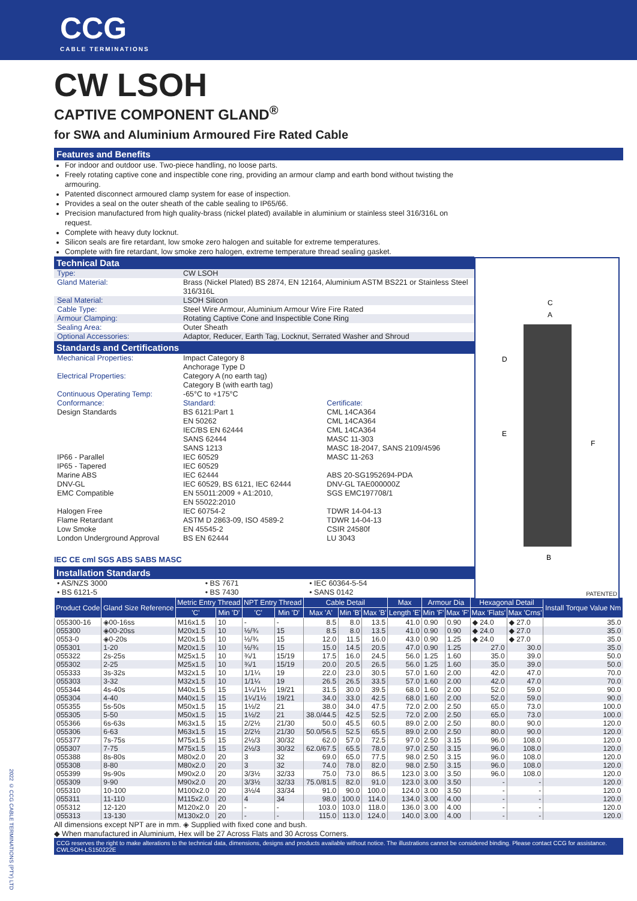CCG
CABLE TERMINATIONS
CW LSOH
CAPTIVE COMPONENT GLAND<sup>®</sup>
for SWA and Aluminium Armoured Fire Rated Cable
Features and Benefits
For indoor and outdoor use. Two-piece handling, no loose parts.
Freely rotating captive cone and inspectible cone ring, providing an armour clamp and earth bond without twisting the armouring.
Patented disconnect armoured clamp system for ease of inspection.
Provides a seal on the outer sheath of the cable sealing to IP65/66.
Precision manufactured from high quality-brass (nickel plated) available in aluminium or stainless steel 316/316L on request.
Complete with heavy duty locknut.
Silicon seals are fire retardant, low smoke zero halogen and suitable for extreme temperatures.
Complete with fire retardant, low smoke zero halogen, extreme temperature thread sealing gasket.
Technical Data
| Type: | CW LSOH |
| Gland Material: | Brass (Nickel Plated) BS 2874, EN 12164, Aluminium ASTM BS221 or Stainless Steel 316/316L |
| Seal Material: | LSOH Silicon |
| Cable Type: | Steel Wire Armour, Aluminium Armour Wire Fire Rated |
| Armour Clamping: | Rotating Captive Cone and Inspectible Cone Ring |
| Sealing Area: | Outer Sheath |
| Optional Accessories: | Adaptor, Reducer, Earth Tag, Locknut, Serrated Washer and Shroud |
Standards and Certifications
| Mechanical Properties: | Impact Category 8 Anchorage Type D | |
| Electrical Properties: | Category A (no earth tag) Category B (with earth tag) | |
| Continuous Operating Temp: | -65°C to +175°C | |
| Conformance: | Standard: | Certificate: |
| Design Standards | BS 6121:Part 1 EN 50262 IEC/BS EN 62444 SANS 62444 SANS 1213 | CML 14CA364 CML 14CA364 CML 14CA364 MASC 11-303 MASC 18-2047, SANS 2109/4596 |
| IP66 - Parallel IP65 - Tapered | IEC 60529 IEC 60529 | MASC 11-263 |
| Marine ABS DNV-GL | IEC 62444 IEC 60529, BS 6121, IEC 62444 | ABS 20-SG1952694-PDA DNV-GL TAE000000Z |
| EMC Compatible | EN 55011:2009 + A1:2010, EN 55022:2010 | SGS EMC197708/1 |
| Halogen Free | IEC 60754-2 | TDWR 14-04-13 |
| Flame Retardant | ASTM D 2863-09, ISO 4589-2 | TDWR 14-04-13 |
| Low Smoke | EN 45545-2 | CSIR 24580f |
| London Underground Approval | BS EN 62444 | LU 3043 |
IEC CE cml SGS ABS SABS MASC
Installation Standards
| • AS/NZS 3000 • BS 6121-5 | • BS 7671 • BS 7430 | • IEC 60364-5-54 • SANS 0142 |
C
A
D
E
F
B
PATENTED
| Product Code | Gland Size Reference | Metric Entry Thread | | NPT Entry Thread | | Cable Detail | | | Max | Armour Dia | | Hexagonal Detail | | Install Torque Value Nm |
| --- | --- | --- | --- | --- | --- | --- | --- | --- | --- | --- | --- | --- | --- | --- |
| | | 'C' | Min 'D' | 'C' | Min 'D' | Max 'A' | Min 'B' | Max 'B' | Length 'E' | Min 'F' | Max 'F' | Max 'Flats' | Max 'Crns' | |
| 055300-16 | ◈00-16ss | M16x1.5 | 10 | - | - | 8.5 | 8.0 | 13.5 | 41.0 | 0.90 | 0.90 | ◆ 24.0 | ◆ 27.0 | 35.0 |
| 055300 | ◈00-20ss | M20x1.5 | 10 | ½/¾ | 15 | 8.5 | 8.0 | 13.5 | 41.0 | 0.90 | 0.90 | ◆ 24.0 | ◆ 27.0 | 35.0 |
| 0553-0 | ◈0-20s | M20x1.5 | 10 | ½/¾ | 15 | 12.0 | 11.5 | 16.0 | 43.0 | 0.90 | 1.25 | ◆ 24.0 | ◆ 27.0 | 35.0 |
| 055301 | 1-20 | M20x1.5 | 10 | ½/¾ | 15 | 15.0 | 14.5 | 20.5 | 47.0 | 0.90 | 1.25 | 27.0 | 30.0 | 35.0 |
| 055322 | 2s-25s | M25x1.5 | 10 | ¾/1 | 15/19 | 17.5 | 16.0 | 24.5 | 56.0 | 1.25 | 1.60 | 35.0 | 39.0 | 50.0 |
| 055302 | 2-25 | M25x1.5 | 10 | ¾/1 | 15/19 | 20.0 | 20.5 | 26.5 | 56.0 | 1.25 | 1.60 | 35.0 | 39.0 | 50.0 |
| 055333 | 3s-32s | M32x1.5 | 10 | 1/1¼ | 19 | 22.0 | 23.0 | 30.5 | 57.0 | 1.60 | 2.00 | 42.0 | 47.0 | 70.0 |
| 055303 | 3-32 | M32x1.5 | 10 | 1/1¼ | 19 | 26.5 | 26.5 | 33.5 | 57.0 | 1.60 | 2.00 | 42.0 | 47.0 | 70.0 |
| 055344 | 4s-40s | M40x1.5 | 15 | 1¼/1½ | 19/21 | 31.5 | 30.0 | 39.5 | 68.0 | 1.60 | 2.00 | 52.0 | 59.0 | 90.0 |
| 055304 | 4-40 | M40x1.5 | 15 | 1¼/1½ | 19/21 | 34.0 | 33.0 | 42.5 | 68.0 | 1.60 | 2.00 | 52.0 | 59.0 | 90.0 |
| 055355 | 5s-50s | M50x1.5 | 15 | 1½/2 | 21 | 38.0 | 34.0 | 47.5 | 72.0 | 2.00 | 2.50 | 65.0 | 73.0 | 100.0 |
| 055305 | 5-50 | M50x1.5 | 15 | 1½/2 | 21 | 38.0/44.5 | 42.5 | 52.5 | 72.0 | 2.00 | 2.50 | 65.0 | 73.0 | 100.0 |
| 055366 | 6s-63s | M63x1.5 | 15 | 2/2½ | 21/30 | 50.0 | 45.5 | 60.5 | 89.0 | 2.00 | 2.50 | 80.0 | 90.0 | 120.0 |
| 055306 | 6-63 | M63x1.5 | 15 | 2/2½ | 21/30 | 50.0/56.5 | 52.5 | 65.5 | 89.0 | 2.00 | 2.50 | 80.0 | 90.0 | 120.0 |
| 055377 | 7s-75s | M75x1.5 | 15 | 2½/3 | 30/32 | 62.0 | 57.0 | 72.5 | 97.0 | 2.50 | 3.15 | 96.0 | 108.0 | 120.0 |
| 055307 | 7-75 | M75x1.5 | 15 | 2½/3 | 30/32 | 62.0/67.5 | 65.5 | 78.0 | 97.0 | 2.50 | 3.15 | 96.0 | 108.0 | 120.0 |
| 055388 | 8s-80s | M80x2.0 | 20 | 3 | 32 | 69.0 | 65.0 | 77.5 | 98.0 | 2.50 | 3.15 | 96.0 | 108.0 | 120.0 |
| 055308 | 8-80 | M80x2.0 | 20 | 3 | 32 | 74.0 | 78.0 | 82.0 | 98.0 | 2.50 | 3.15 | 96.0 | 108.0 | 120.0 |
| 055399 | 9s-90s | M90x2.0 | 20 | 3/3½ | 32/33 | 75.0 | 73.0 | 86.5 | 123.0 | 3.00 | 3.50 | 96.0 | 108.0 | 120.0 |
| 055309 | 9-90 | M90x2.0 | 20 | 3/3½ | 32/33 | 75.0/81.5 | 82.0 | 91.0 | 123.0 | 3.00 | 3.50 | - | - | 120.0 |
| 055310 | 10-100 | M100x2.0 | 20 | 3½/4 | 33/34 | 91.0 | 90.0 | 100.0 | 124.0 | 3.00 | 3.50 | - | - | 120.0 |
| 055311 | 11-110 | M115x2.0 | 20 | 4 | 34 | 98.0 | 100.0 | 114.0 | 134.0 | 3.00 | 4.00 | - | - | 120.0 |
| 055312 | 12-120 | M120x2.0 | 20 | - | - | 103.0 | 103.0 | 118.0 | 136.0 | 3.00 | 4.00 | - | - | 120.0 |
| 055313 | 13-130 | M130x2.0 | 20 | - | - | 115.0 | 113.0 | 124.0 | 140.0 | 3.00 | 4.00 | - | - | 120.0 |
All dimensions except NPT are in mm. ◈ Supplied with fixed cone and bush.
◆ When manufactured in Aluminium, Hex will be 27 Across Flats and 30 Across Corners.
CCG reserves the right to make alterations to the technical data, dimensions, designs and products available without notice. The illustrations cannot be considered binding. Please contact CCG for assistance. CWLSOH-LS150222E
2022 © CCG CABLE TERMINATIONS (PTY) LTD